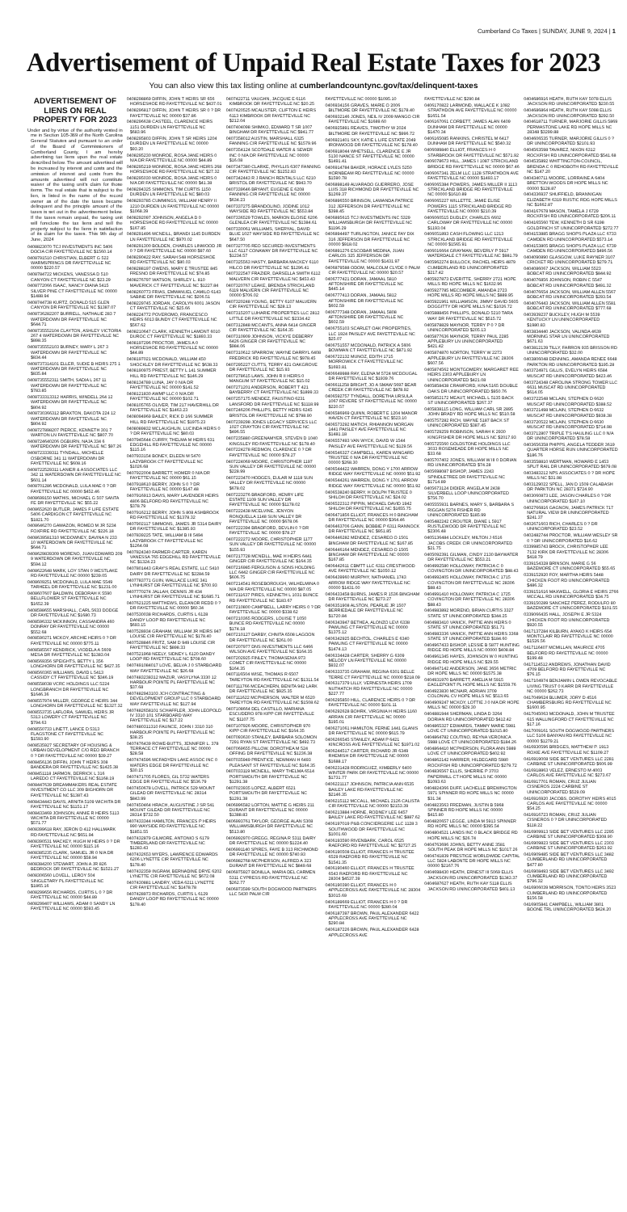Cumberland Co Taxes | SUNDAY, JUNE 9, 2024 | 1
Advertisement of Unpaid Real Estate Taxes for 2023
You can also view this tax listing online at cumberlandcountync.gov/tax/delinquent-taxes
ADVERTISEMENT OF LIENS ON REAL PROPERTY FOR 2023
Under and by virtue of the authority vested in me in Section 105-369 of the North Carolina General Statutes and pursuant to an order of the Board of Commissioners of Cumberland County, I am hereby advertising tax liens upon the real estate described below. The amount advertised will be increased by interest and costs and the omission of interest and costs from the amounts advertised will not constitute waiver of the taxing unit's claim for those items. The real estate that is subject to the lien, is listed in the name of the record owner as of the date the taxes became delinquent and the principle amount of the taxes is set out in the advertisement below. If the taxes remain unpaid, the taxing unit will foreclose the tax liens and sell the property subject to the liens in satisfaction of its claim for the taxes. This 9th day of June, 2024
0408823070 TCJ INVESTMENTS INC 5406 DOCIA CIR FAYETTEVILLE NC $1560.14
0408791510 CHRISTIAN, ELBERT G 522 WARMSPRINGS DR FAYETTEVILLE NC 00000 $220.57
0408784722 MICKENS, VANESSA D 510 CANYON CT FAYETTEVILLE NC $23.29
0408772066 ISAAC, NANCY DIANA 5415 SILVER PINE CT FAYETTEVILLE NC 00000 $1488.94
0408744738 KURTZ, DONALD 515 GLEN CANYON DR FAYETTEVILLE NC $1387.07
0408736282207 BURRELL, NATHALIE 283 7 WATERDOWN DR FAYETTEVILLE NC $644.71
0408735552104 CLAYTON, ASHLEY VICTORIA 267 4 WATERDOWN DR FAYETTEVILLE NC $898.35
0408735552103 BURNEY, MARY L 267 3 WATERDOWN DR FAYETTEVILLE NC $834.44
0408737314101 ELLER, SUDIE B HEIRS 275 1 WATERDOWN DR FAYETTEVILLE NC $835.84
0408735552311 SMITH, SADIA L 267 11 WATERDOWN DR FAYETTEVILLE NC $783.85
0408733313312 HARRIS, WINDELL 264 12 WATERDOWN DR FAYETTEVILLE NC $804.92
0408730366312 BRAXTON, DAKOTA 224 12 WATERDOWN DR FAYETTEVILLE NC $804.92
0408727898207 PIERCE, KENNETH 301 7 WARTON LN FAYETTEVILLE NC $807.70
0408724640206 OGBURN, NAJA 334 6 WATERDOWN DR FAYETTEVILLE NC $97.26
0408723339311 TYNDALL, MICHELLE OSBORNE 341 11 WATERDOWN DR FAYETTEVILLE NC $608.16
0408722529311 LANIER & ASSOCIATES LLC 342 11 WATERDOWN DR FAYETTEVILLE NC $601.14
0408701286 MCDONALD, LULA MAE 0 ? DR FAYETTEVILLE NC 00000 $452.46
0408699150 MATHIS, MICHAEL G 507 SANTA FE DR FAYETTEVILLE NC $55.22
0408652620 BUTLER, JAMES F LIFE ESTATE 5406 CARDIGON CT FAYETTEVILLE NC $1821.70
0408646270 GAMAZON, ROMEO M JR 5234 FOXFIRE RD FAYETTEVILLE NC $226.18
0408639581310 MCDOWNEY, DAVINA N 233 10 WATERDOWN DR FAYETTEVILLE NC $644.71
0408629839309 MORENO, JUAN EDWARD 209 9 WATERDOWN DR FAYETTEVILLE NC $594.12
0408622648 MARK, LOY STAN 0 WESTLAKE RD FAYETTEVILLE NC 00000 $239.05
0408609251 MCDONALD, LULA MAE 5549 TARHEEL DR FAYETTEVILLE NC $1231.00
0408607607 BALDWIN, DEBORAH K 5590 BELLFLOWER ST FAYETTEVILLE NC $1652.39
0408598655 MARSHALL, CARL 5633 DODGE DR FAYETTEVILLE NC $1680.73
0408596332 MCKINNON, CASSANDRA 460 DONRAY DR FAYETTEVILLE NC 00000 $552.68
0408590271 MCKOY, ARCHIE HEIRS 0 ? DR FAYETTEVILLE NC 00000 $775.11
0408585567 KENDRICK, VIODELA A 5609 MESA DR FAYETTEVILLE NC $1383.04
0408569356 SPEIGHTS, BETTY L 356 LONGHORN DR FAYETTEVILLE NC $427.35
0408560365 WILLIAMS, DAVID L 5413 CASSIDY CT FAYETTEVILLE NC $346.19
0408558038 VCRC HOLDINGS LLC 5224 LONGBRANCH DR FAYETTEVILLE NC $1646.36
0408557974 MILLER, GEORGE E HEIRS 344 LONGHORN DR FAYETTEVILLE NC $1327.32
0408553735 LAFLORA, SAMUEL HEIRS JR 5313 LOWERY CT FAYETTEVILLE NC $794.63
0408550733 LINETT, LANCE D 5313 FLAGSTONE CT FAYETTEVILLE NC $1593.90
0408535927 SECRETARY OF HOUSING & URBAN DEVELOPMENT C/O REO BRANCH 0 ? DR FAYETTEVILLE NC 00000 $39.27
0408456136 DIFFIN, JOHN T HEIRS 308 BANDERA DR FAYETTEVILLE NC $1425.38
0408451118 JARMON, DERRICK L 316 LAREDO CT FAYETTEVILLE NC $1168.19
0408447639 DREAMMAKERS REAL ESTATE INVESTMENT CO LLC 309 BIGHORN DR FAYETTEVILLE NC $1387.43
0408434443 DAVIS, ARNITA 5109 WICHITA DR FAYETTEVILLE NC $1151.17
0408433469 JOHNSON, ANNIE R HEIRS 5113 WICHITA DR FAYETTEVILLE NC 00000 $571.77
0408399618 RAY, JERON D 412 HALLMARK RD FAYETTEVILLE NC $651.94
0408390531 MACKEY, HUGH M HEIRS 0 ? DR FAYETTEVILLE NC 00000 $115.16
0408385235 CLARK, SAMUEL JR 0 N/A DR FAYETTEVILLE NC 00000 $58.94
0408384200 STEWART, JOHN A JR 826 BEDROCK DR FAYETTEVILLE NC $1521.27
0408306560 LOVELL, LEROY 504 SINGLETARY PL FAYETTEVILLE NC $1865.16
0408299656 RICHARDS, CURTIS L 0 ? DR FAYETTEVILLE NC 00000 $44.89
0408299407 WILLIAMS, ADAM 0 SANDY LN FAYETTEVILLE NC 00000 $593.45
0408298869 DIFFIN, JOHN T HEIRS SR 656 HORSESHOE RD FAYETTEVILLE NC $437.01
0408296817 DIFFIN, JOHN T HEIRS SR 0 ? DR FAYETTEVILLE NC 00000 $37.86
0408296638 CASTEEL, CLARENCE HEIRS 1151 DURDEN LN FAYETTEVILLE NC $683.96
0408295803 DIFFIN, JOHN T SR HEIRS 1204 DURDEN LN FAYETTEVILLE NC 00000 $93.20
0408295230 MONROE, ROSA JANE HEIRS 0 N/A DR FAYETTEVILLE NC 00000 $44.89
0408295219 MONROE, ROSA JANE HEIRS 268 HORSESHOE RD FAYETTEVILLE NC $27.32
0408295030 MONROE, ROSA JANE HEIRS 0 N/A DR FAYETTEVILLE NC 00000 $41.38
0408294325 SIMMONS, TIM CURTIS 1150 DURDEN LN FAYETTEVILLE NC $80.03
0408293785 CUMMINGS, WILLIAM HENRY II 1210 DURDEN LN FAYETTEVILLE NC 00000 $1068.39
0408292097 JOHNSON, ANGELA D 0 HORSESHOE RD FAYETTEVILLE NC 00000 $167.85
0408291496 MCNEILL, BRANDI 1145 DURDEN LN FAYETTEVILLE NC $970.02
0408291300 BOLDEN, CHARLES LINWOOD JR 0 ? DR FAYETTEVILLE NC 00000 $97.60
0408290422 RAY, SARAH 548 HORSESHOE RD FAYETTEVILLE NC $80.03
0408288197 OWENS, MARY E TRUSTEE 845 FRESNO DR FAYETTEVILLE NC $74.85
0408276797 WATSON, SHIRLEY L. 810 MAVERICK CT FAYETTEVILLE NC $1227.84
0408260773 FRIAS, EMMANUEL CAMILO 6143 SABINE DR FAYETTEVILLE NC $206.51
0408229745 JORDAN, CAROLYN 6001 JASON CT FAYETTEVILLE NC $25.66
0408224772 POVEROMO, FRANCESCO HEIRS 6013 BUNDY CT FAYETTEVILLE NC $567.62
0408210647 CLARK, KENNETH LAMONT 6010 DUROC CT FAYETTEVILLE NC $1893.33
0408197296 PROCTOR, JAMES A 0 HORSESHOE RD FAYETTEVILLE NC 00000 $44.89
0408197021 MCDONALD, WILLIAM 450 SHOCKLEY DR FAYETTEVILLE NC $638.33
0408190975 PRIEST, BETTY L 141 SUMMER HILL RD FAYETTEVILLE NC $146.29
0408134789 LUNA, JAY 0 N/A DR FAYETTEVILLE NC 00000 $141.52
0408121830 AWMP LLC 0 N/A DR FAYETTEVILLE NC 00000 $102.71
0408105765 OLIVER, TIM 217 HAVERHILL DR FAYETTEVILLE NC $1463.23
0408094969 BAILEY, RICK D 166 SUMMER HILL RD FAYETTEVILLE NC $1975.23
0408089832 MCLAUGHLIN, LUCINDA HEIRS 0 ? DR FAYETTEVILLE NC $80.03
0407945644 CURRY, THELMA M HEIRS 631 EDGEHILL RD FAYETTEVILLE NC 00000 $115.16
0407933154 BONEY, EILEEN M 5470 LAZYBROOK CT FAYETTEVILLE NC $1026.68
0407922004 BARRETT, HOMER 0 N/A DR FAYETTEVILLE NC 00000 $61.15
0407918610 BERRY, JOHN S 0 ? DR FAYETTEVILLE NC 00000 $147.48
0407916913 DAVIS, MARY LAVENDER HEIRS 4806 BELFORD RD FAYETTEVILLE NC $378.79
0407916212 BERRY, JOHN S 808 ASHBROOK RD FAYETTEVILLE NC $1378.32
0407902117 SIMMONS, JAMES JR 5314 DAIRY DR FAYETTEVILLE NC $1385.93
0407839225 TATE, WILLIAM B III 5494 LAZYBROOK CT FAYETTEVILLE NC $1264.08
0407824340 FARMER-CARTER, KAREN VANESSA 765 EDGEHILL RD FAYETTEVILLE NC $1324.23
0407801443 GRAY'S REAL ESTATE, LLC 5410 DAIRY DR FAYETTEVILLE NC $2284.59
0407783771 GUIN, WALLACE LUKE 341 LYNHURST DR FAYETTEVILLE NC $700.93
0407770274 JALLAH, DENNIS JR 434 LYNHURST DR FAYETTEVILLE NC $1685.71
0407621225 MATTHEWS, ELEANOR REDD 0 ? DR FAYETTEVILLE NC 00000 $60.34
0407530038 RICHARDS, CURTIS L 6128 DANDY LOOP RD FAYETTEVILLE NC $693.15
0407528934 GRAHAM, WILLIAM JR HEIRS 947 LOUISE CIR FAYETTEVILLE NC $178.40
0407528846 FRITZ, SAM D 949 LOUISE CIR FAYETTEVILLE NC $898.33
0407521968 NEELY, SIDNEY L 6120 DANDY LOOP RD FAYETTEVILLE NC $708.60
0407491084017 LOVE, BELVA J 0 STARBOARD WAY FAYETTEVILLE NC $26.68
0407483238312 MAZUR, VASYLYNA 3330 12 HARBOUR POINTE PL FAYETTEVILLE NC $37.68
0407482943103 JCH CONTRACTING & DEVELOPMENT GROUP LLC 0 STARBOARD WAY FAYETTEVILLE NC $127.94
0407482658101 SCHAFFLER, JOHN LEOPOLD IV 3310 101 STARBOARD WAY FAYETTEVILLE NC $17.22
0407480311310 FAUNCE, JOHN I 3310 310 HARBOUR POINTE PL FAYETTEVILLE NC $38.25
0407476439 ROWE-BUTTS, JENNIFER L. 378 TERRACE CT FAYETTEVILLE NC 00000 $28.58
0407474596 MCFADYEN LAKE ASSOC INC 0 WATERS EDGE DR FAYETTEVILLE NC $30.15
0407471705 FLORES, GIL 5732 WATERS EDGE DR FAYETTEVILLE NC $536.79
0407450678 LOVELL, PATRICK 529 MOUNT GILEAD DR FAYETTEVILLE NC 28314 $843.99
0407450464 HRACH, AUGUSTINE J SR 541 MOUNT GILEAD DR FAYETTEVILLE NC 28314 $732.50
0407433344 HAMILTON, FRANCES P HEIRS 990 WAYSIDE RD FAYETTEVILLE NC $1851.55
0407432879 GILMORE, ANTONIO S 6179 TIMBERLAND DR FAYETTEVILLE NC $1283.43
0407432653 MYERS, LAWRENCE EDWARDS 6206 LYNETTE CIR FAYETTEVILLE NC $178.40
0407432359 INGRAM, BERNADINE DRYE 6202 LYNETTE CIR FAYETTEVILLE NC $672.08
0407430881 LANDRY, VEDA 6211 LYNETTE CIR FAYETTEVILLE NC $1478.78
0407428973 RICHARDS, CURTIS L 6129 DANDY LOOP RD FAYETTEVILLE NC 00000 $178.40
0407422711 VAUGHN, JACQUIE E 6116 KIMBROOK DR FAYETTEVILLE NC $20.25
0407420525 MCALISTER, CLIFTON E HEIRS 6113 KIMBROOK DR FAYETTEVILLE NC $212.04
0407404098 SHIMKO, EDWARD T SR 1007 BINGHAM DR FAYETTEVILLE NC $941.77
0407358012 AUSTIN, MARSHALL 6325 FANNING CIR FAYETTEVILLE NC $1579.96
0407354124 SCOTDALE WATER & SEWER INC 0 N/A DR FAYETTEVILLE NC 00000 $16.08
0407347380 CLARKE, PHYLLIS 6307 FANNING CIR FAYETTEVILLE NC $1252.83
0407342443 R J RANCH RENTALS LLC 6210 BRISTOL DR FAYETTEVILLE NC $943.70
0407339646 BRYANT, EUGENE E 6208 FANNING CIR FAYETTEVILLE NC 00000 $634.23
0407337275 BRANDOLINO, JODINE 1012 WAYSIDE RD FAYETTEVILLE NC $553.84
0407336529 TOWLES, MARION ELOISE 6206 GLENLEA CIR FAYETTEVILLE NC $1384.61
0407330061 WILLIAMS, SHERYAL, DAVID BLUE 1027 WAYSIDE RD FAYETTEVILLE NC $647.50
0407327705 REO SECURED INVESTMENTS LLC 6117 CONAWAY DR FAYETTEVILLE NC $1234.57
0407325563 HASTY, BARBARA MACKEY 6110 HILCO DR FAYETTEVILLE NC $1296.41
0407322547 FRAZIER, DARSELLA SMITH 6112 MALVERN CIR FAYETTEVILLE NC $453.43
0407320767 LEAKE, BRENDA STRICKLAND 6119 MALVERN CIR FAYETTEVILLE NC 00000 $706.02
0407320248 YOUNG, BETTY 6107 MALVERN CIR FAYETTEVILLE NC $28.13
0407315207 LUHARIE PROPERTIES LLC 2812 LITTLE DR FAYETTEVILLE NC $2334.42
0407312848 MCCANTS, ANNA 6414 GINGER CIR FAYETTEVILLE NC $164.35
0407310909 JOHNSON, VICKYE DEBERRY 6426 GINGER CIR FAYETTEVILLE NC $984.06
0407310612 SPARROW, WAYNE DARRYL 6408 FREDRICK RD FAYETTEVILLE NC $978.45
0407295227 CUTTS, TERRY 421 OAKGROVE DR FAYETTEVILLE NC $15.93
0407278615 LAWS, JOHN R II HEIRS 0 MANGUM ST FAYETTEVILLE NC $15.02
0407271201 ANDERSON, ROBERT T 421 BAYBERRY CT FAYETTEVILLE NC $1899.33
0407257175 MENDEZ, FAUSTINO 6231 LANSFORD DR FAYETTEVILLE NC $1118.99
0407246206 PHILLIPS, BETTY HEIRS 6245 BRISTOL DR FAYETTEVILLE NC $798.90
0407239298 JONES LEGACY SERVICES LLC 1027 CRAYTON CIR FAYETTEVILLE NC $496.55
0407235880 GREENAMYER, STEVEN D 1040 KINGSLEY RD FAYETTEVILLE NC $178.40
0407224278 REDMON, CLARENCE 0 ? DR FAYETTEVILLE NC 00000 $78.27
0407224069 MOORE, CHRISTOPHER 1197 SUN VALLEY DR FAYETTEVILLE NC 00000 $228.99
0407223470 HODGES, EULAR M 1118 SUN VALLEY DR FAYETTEVILLE NC 00000 $678.02
0407223276 BRADFORD, HENRY LIFE ESTATE 1109 SUN VALLEY DR FAYETTEVILLE NC 00000 $1178.02
0407222438 MCELVINE, JENYON RONQUELLA 1148 SUN VALLEY DR FAYETTEVILLE NC 00000 $678.06
0407222394 BRADFORD, DEVLIN 0 ? DR FAYETTEVILLE NC 00000 $78.27
0407222272 MOORE, CHRISTOPHER 1177 SUN VALLEY DR FAYETTEVILLE NC 00000 $155.93
0407217728 MCNEILL, MAE H HEIRS 6441 GINGER CIR FAYETTEVILLE NC $164.35
0407216985 FERGUSON & SONS HOLDING LLC 6442 GINGER CIR FAYETTEVILLE NC $606.75
0407214541 ROSEBOROUGH, WILHELMINA 0 N/A DR FAYETTEVILLE NC 00000 $87.05
0407211637 PIRES, KENNETH L 1031 BUNCE RD FAYETTEVILLE NC $183.67
0407210800 CAMPBELL, LARRY HEIRS 0 ? DR FAYETTEVILLE NC 00000 $338.62
0407210365 RODGERS, LOUISE T 1050 BUNCE RD FAYETTEVILLE NC 00000 $174.18
0407210127 DARBY, CHNITA 6508 LAGOON DR FAYETTEVILLE NC $261.00
0407207977 DNS INVESTMENTS LLC 6466 WILSON AVE FAYETTEVILLE NC $164.35
0407202925 FINLEY, THOMASENIA 973 COMET CIR FAYETTEVILLE NC 00000 $164.35
0407116504 WISE, THOMAS R 6507 TAREYTON RD FAYETTEVILLE NC $1311.54
0407111766 MCEACHERN, BENITA 942 LARK DR FAYETTEVILLE NC $925.35
0407111622 MCPHERSON, WALTER M 6520 TAREYTON RD FAYETTEVILLE NC $1508.62
0407108664 DEL CASTILLO, MARIANA ESCUDERO 978 KIPP CIR FAYETTEVILLE NC $1107.75
0407107926 MOORE, CHRISTOPHER 970 KIPP CIR FAYETTEVILLE NC $164.35
0407093630 STANLEY, BARBARA SOLOMON 7291 RYAN ST FAYETTEVILLE NC $492.73
0407069655 PILLOW, DOROTHEA M 524 OFFING DR FAYETTEVILLE NC $1236.38
0407035949 PRENTICE, NEWMAN H 6493 PLEASANT ST FAYETTEVILLE NC $164.35
0407033119 MCNEILL, MARY THELMA 6514 PORTSMOUTH DR FAYETTEVILLE NC $1291.38
0407023935 LOPEZ, ALBERT 6521 PORTSMOUTH DR FAYETTEVILLE NC $1291.38
0406996582 LOFTON, MATTIE G HEIRS 211 DURANT DR FAYETTEVILLE NC 00000 $1388.83
0406993761 TAYLOR, GEORGE ALAN 5308 WILLIAMSBURGH DR FAYETTEVILLE NC $513.80
0406992970 GREGG, REGINA R 5311 DAIRY DR FAYETTEVILLE NC 00000 $1224.40
0406991140 SPIRES, FAYE B 313 RICHMOND DR FAYETTEVILLE NC 00000 $740.93
0406982768 MCPHERSON, ALFRED A 323 DURANT DR FAYETTEVILLE NC $849.68
0406975927 BONILLA, MARIA DEL CARMEN 5311 CYPRESS RD FAYETTEVILLE NC $262.77
0406973599 SOUTH DOGWOOD PARTNERS LLC 5430 PALM CIR
FAYETTEVILLE NC 00000 $1095.10
0406934156 GRAVES, MARIE O 2006 BILTMORE DR FAYETTEVILLE NC $178.40
0406932146 JONES, NEIL IV 2009 MANGO CIR FAYETTEVILLE NC $1689.60
0406925891 REAVES, TIMOTHY W 2024 BILTMORE DR FAYETTEVILLE NC $996.72
0406921401 SKY, KATIE L LIFE ESTATE 2049 IRONWOOD DR FAYETTEVILLE NC $178.40
0406918044 WHETSELL, CLARENCE E JR 5130 NANCE ST FAYETTEVILLE NC 00000 $1491.41
0406914784 BAKER, HORACE LYLES 5250 HORNBEAM RD FAYETTEVILLE NC 00000 $1590.78
0406898149 ALVARADO GUERRERO, JOSE LUIS 318 RICHMOND DR FAYETTEVILLE NC $1269.37
0406896550 BRINSON, LAWANDA PATRICE 312 JEFFERSON DR FAYETTEVILLE NC $398.45
0406895615 TCJ INVESTMENTS INC 5329 WILLIAMSBURGH DR FAYETTEVILLE NC $1196.29
0406894497 TURLINGTON, JANICE FAY DIX 316 JEFFERSON DR FAYETTEVILLE NC 00000 $918.02
0406891276 ESCOBAR MEDINA, JUAN CARLOS 325 JEFFERSON DR FAYETTEVILLE NC 00000 $1431.97
0406879588 ODOM, MALCOLM CLYDE 0 PALM CIR FAYETTEVILLE NC 00000 $20.57
0406777421 DORAN, JAMAAL 5810 AFTONSHIRE DR FAYETTEVILLE NC $445.14
0406777413 DORAN, JAMAAL 5812 AFTONSHIRE DR FAYETTEVILLE NC $602.59
0406777348 DORAN, JAMAAL 5808 AFTONSHIRE DR FAYETTEVILLE NC $602.59
0406755103 SCARLET OAK PROPERTIES, LLC 1924 PAISLEY AVE FAYETTEVILLE NC $25.07
0406751557 MCDONALD, PATRICK A 5606 BOWMAN CT FAYETTEVILLE NC $871.92
0406722132 MUNOZ, EDITH 1715 MORROWICK CT FAYETTEVILLE NC $1693.81
0406649988 RAY, ELENA M 5724 MCDOUGAL DR FAYETTEVILLE NC $1939.76
0406611258 BRIGHT, JO A SMAW 5697 BEAR CREEK CIR FAYETTEVILLE NC $878.92
0406592757 TYNDALL, DORETHA URSULA 1067 REVERE ST FAYETTEVILLE NC 00000 $220.57
0406586969 QUINN, ROBERT E 1204 MANOR HAVEN CT FAYETTEVILLE NC $523.10
0406573292 MATICH, RHIANNON MORGAN 1441 PAISLEY AVE FAYETTEVILLE NC $1481.18
0406557493 VAN WYCK, DAVID W 1544 PAISLEY AVE FAYETTEVILLE NC $129.56
0406546327 CAMPBELL, KAREN WINGARD TRUSTEE 0 N/A DR FAYETTEVILLE NC 00000 $268.30
0406544422 WARREN, DONG Y 1700 ARROW RIDGE WAY FAYETTEVILLE NC 00000 $51.92
0406544261 WARREN, DONG Y 1701 ARROW RIDGE WAY FAYETTEVILLE NC 00000 $51.92
0406538240 BERRY, H DOLPH TRUSTEE 0 SHILOH DR FAYETTEVILLE NC $24.02
0406522312 PIPPIN, MICHAEL DAVID 1942 SHILOH DR FAYETTEVILLE NC $1655.75
0406471856 ELLIOT, FRANCES H 0 BINGHAM DR FAYETTEVILLE NC 00000 $364.46
0406463706 GANN, BOBBIE P 6311 RANNOCK DR FAYETTEVILLE NC $951.85
0406446282 MENDEZ, CESAREO O 1501 BINGHAM DR FAYETTEVILLE NC $167.85
0406446164 MENDEZ, CESAREO O 1505 BINGHAM DR FAYETTEVILLE NC 00000 $167.85
0406442611 CBMTT LLC 6311 CRESTWOOD AVE FAYETTEVILLE NC $1050.12
0406439960 MURPHY, NATHANIEL 1743 ARROW RIDGE WAY FAYETTEVILLE NC 00000 $1431.00
0406433458 BURNS, JAMES R 1536 BINGHAM DR FAYETTEVILLE NC $273.27
0406351908 ALSTON, PEARLIE JR 1507 BERRIEDALE DR FAYETTEVILLE NC $1720.84
0406343947 BETHEA, ALONZO LEVI 6338 PAWLING CT FAYETTEVILLE NC 00000 $1375.12
0406342925 BECHTOL, CHARLES E 6340 PAWLING CT FAYETTEVILLE NC 00000 $1474.13
0406334428 CARTER, SHERRY G 6309 MELODY LN FAYETTEVILLE NC 00000 $932.07
0406333735 GRAHAM, REGINA 6301 BELLE TERRE CT FAYETTEVILLE NC 00000 $218.09
0406317379 LILLY, VERNESTA HEIRS 1709 NUTHATCH RD FAYETTEVILLE NC 00000 $227.77
0406295850 HILL, CLARENCE HEIRS 0 ? DR FAYETTEVILLE NC 00000 $101.11
0406292628 BOHRK, VIRGINIA H HEIRS 1160 ARRAN CIR FAYETTEVILLE NC 00000 $195.01
0406271061 HAMILTON, FERNE 1441 GLANIS DR FAYETTEVILLE NC 00000 $615.79
0406266545 STANLEY, ADAM P 6421 KINCROSS AVE FAYETTEVILLE NC $1971.02
0406244517 CARTER, RICHARD JR 6349 RHEMISH DR FAYETTEVILLE NC 00000 $1688.17
0406231428 RODRIGUEZ, KIMBERLY 6400 WINTER PARK DR FAYETTEVILLE NC 00000 $1731.77
0406221117 JOHNSON, PATRICIA ANN 6535 BAILEY LAKE RD FAYETTEVILLE NC $2146.35
0406215112 MCCALL, MICHAEL 2126 CALISTA CIR FAYETTEVILLE NC 00000 $2153.39
0406213884 HORNE, RODNEY LEE 6457 BAILEY LAKE RD FAYETTEVILLE NC $887.62
0406197019 P&B CONCIERGERIE LLC 1128 3 SOUTHWOOD DR FAYETTEVILLE NC $1001.60
0406193590 RIVENBARK, CAROL 6525 RAEFORD RD FAYETTEVILLE NC $2727.25
0406190508 ELLIOT, FRANCES H TRUSTEE 6529 RAEFORD RD FAYETTEVILLE NC $1541.35
0406190460 ELLIOT, FRANCES H TRUSTEE 6543 RAEFORD RD FAYETTEVILLE NC 28304 $4537.39
0406190390 ELLIOT, FRANCES H 0 APPLECROSS AVE FAYETTEVILLE NC 28304 $3015.69
0406189669 ELLIOT, FRANCES H 0 ? DR FAYETTEVILLE NC 00000 $280.04
0406187397 BROWN, PAUL ALEXANDER 6422 APPLECROSS AVE FAYETTEVILLE NC $290.84
0406187226 BROWN, PAUL ALEXANDER 6428 APPLECROSS AVE
FAYETTEVILLE NC $290.84
0406170822 LARMOND, WALLACE K 1082 STRATHDON AVE FAYETTEVILLE NC 00000 $1651.54
0406167061 CORBETT, JAMES ALAN 6409 DUNHAM DR FAYETTEVILLE NC 00000 $1470.34
0406165085 RANKINS, CHRISTEL M 6417 DUNHAM DR FAYETTEVILLE NC $540.32
0406089840 ELLIOT, FRANCES H 0 STARBROOK DR FAYETTEVILLE NC $571.92
0406078673 HILL, JAMES I 1087 STRICKLAND BRIDGE RD FAYETTEVILLE NC 00000 $67.46
0406067341 ZELM LLC 1128 STRATHDON AVE FAYETTEVILLE NC 00000 $1493.17
0406065384 POWERS, JAMES MILLER II 1113 STRICKLAND BRIDGE RD FAYETTEVILLE NC 00000 $1610.89
0406065227 WILLETTE, JAMIE ELISE POWERS 1115 STRICKLAND BRIDGE RD FAYETTEVILLE NC 00000 $210.39
0406060515 DUDLEY, CHARLES 6602 CARLOWAY DR FAYETTEVILLE NC 00000 $1193.04
0406051893 CASH FLOWING LLC 1213 STRICKLAND BRIDGE RD FAYETTEVILLE NC 00000 $1565.91
0406016664 GRAYMAN, BEVERLY P 5917 WATERDALE CT FAYETTEVILLE NC $981.79
0405962274 BULLOCK, RACHEL HEIRS 4879 CUMBERLAND RD UNINCORPORATED $217.42
0405927873 EVERITTE, SHERRY 2721 HOPE MILLS RD HOPE MILLS NC $1632.96
0405927785 MECOMBER, AMANDA 2723 HOPE MILLS RD HOPE MILLS NC $889.95
0405921961 WILLIAMSON, JIMMY DAVID 5605 DOGGITTY DR HOPE MILLS NC $1026.72
0405888456 PHILLIPS, DONALD 5210 TARA WAY DR FAYETTEVILLE NC $515.72
0405878829 MAYNOR, TERRY P 0 ? DR UNINCORPORATED $205.13
0405877636 MAYNOR, TERRY PAUL 2285 APPLEBURY LN UNINCORPORATED $421.42
0405874870 NORTON, TERRY W 2273 APPLEBURY LN FAYETTEVILLE NC 28306 $607.56
0405874562 MONTGOMERY, MARGARET REE HEIRS 2303 APPLEBURY LN UNINCORPORATED $421.08
0405858438 CRAWFORD, KINA 5165 DOUBLE OAKS DR UNINCORPORATED $950.76
0405852172 MEAUT, MICHAEL L 5135 BACK ST UNINCORPORATED $267.37
0405838115 LONG, WILLIAM CARL SR 2895 JOHN BRADY RD HOPE MILLS NC $510.58
0405757282 RICH, WAYNE 5187 BACK ST UNINCORPORATED $387.45
0405729259 ROBINSON, SARAH K 2930 KINGFISHER DR HOPE MILLS NC $2017.93
0405725560 GOLDSTONE HOLDINGS LLC 3033 ROSEMEADE DR HOPE MILLS NC $33.68
0405707402 JONES, WILLIAM W III 0 DORIAN RD UNINCORPORATED $74.28
0405698087 BISHOP, JAMES 2243 SPINDLETREE DR FAYETTEVILLE NC $1714.89
0405673124 DIDIER, ANGELA M 2438 SILVERBELL LOOP UNINCORPORATED $756.70
0405555931 BARNES, MARY S, BARBARA S RIGGAN 5274 FISHER RD UNINCORPORATED $185.99
0405482242 CROUTER, DIANE L 5917 RUSTLEWOOD DR FAYETTEVILLE NC $2306.48
0405136484 LOCKLEY, MILTON J 6516 JACOBS CREEK CIR UNINCORPORATED $21.75
0405092391 GILMAN, CINDY 2130 BAYWATER DR FAYETTEVILLE NC $553.21
0404992580 HOLLOWAY, PATRICIA C 0 COVINGTON DR UNINCORPORATED $88.43
0404992405 HOLLOWAY, PATRICIA C 1715 COVINGTON DR FAYETTEVILLE NC 28306 $88.43
0404991410 HOLLOWAY, PATRICIA C 1725 COVINGTON DR FAYETTEVILLE NC 28306 $88.43
0404983892 MORENO, BRIAN CURTIS 3327 STATE ST UNINCORPORATED $344.25
0404983410 VANICK, PATTIE ANN HEIRS 0 STATE ST UNINCORPORATED $51.71
0404983336 VANICK, PATTIE ANN HEIRS 3368 STATE ST UNINCORPORATED $184.60
0404967433 BISHOP, LESSIE B 5877 HUNTING RIDGE RD HOPE MILLS NC 00000 $408.84
0404961345 HAYES, JOHNSON W 0 HUNTING RIDGE RD HOPE MILLS NC $29.55
0404947142 ANDERSON, JANE 3656 METRIC DR HOPE MILLS NC 00000 $1575.38
0404931970 BARRETT, AMELIA M 5915 EAGLEPOINT PL HOPE MILLS NC $1559.76
0404923830 MCNAIR, ADRIAN 3709 COLONIAL CV HOPE MILLS NC $513.65
0404909247 MCKOY, LOTTIE J 0 N/A DR HOPE MILLS NC 00000 $29.30
0404881944 SHERMAN, LINDA D 3264 DORIAN RD UNINCORPORATED $412.42
0404865327 EDWARDS, TAMMY MARIE 5981 LOVE CT UNINCORPORATED $1015.80
0404864782 COUTINO, REYNA VERONICA 5988 LOVE CT UNINCORPORATED $184.26
0404864410 MCPHERSON, FLORA ANN 5989 LOVE CT UNINCORPORATED $402.92
0404862142 HARRIER, HILDEGARD 5980 ROCKFISH RD UNINCORPORATED $279.72
0404836567 ELLIS, SHERRIE P 3703 PAPERMILL CT HOPE MILLS NC 00000 $1093.63
0404824366 DUFF, LACHELLE BREWINGTON 5971 SPINNER RD HOPE MILLS NC 00000 $31.34
0404823563 FREEMAN, JUSTIN B 5968 SPINNER RD HOPE MILLS NC 00000 $415.80
0404820657 LEGGE, LINDA M 5913 SPINNER RD HOPE MILLS NC 00000 $395.54
0404804521 LANDS INC 0 BLACK BRIDGE RD HOPE MILLS NC $26.74
0404763696 JOHNS, BETTY ANNE 3581 SOUTH PEAK DR HOPE MILLS NC $1017.26
0404741839 PRESTIGE WORLDWIDE CAPITAL LLC 5824 LABONTE DR HOPE MILLS NC 00000 $2167.76
0404698430 HEATH, ERNEST III 5069 ELLIS JACKSON RD UNINCORPORATED $1343.37
0404687627 HEATH, RUTH KAY 5118 ELLIS JACKSON RD UNINCORPORATED $401.13
0404686916 HEATH, RUTH KAY 5078 ELLIS JACKSON RD UNINCORPORATED $230.55
0404686864 HEATH, RUTH KAY 5098 ELLIS JACKSON RD UNINCORPORATED $292.50
0404618711 TURNER, MARJORIE GILLIS 5869 PERMASTONE LAKE RD HOPE MILLS NC 28348 $3299.88
0404606535 TURNER, MARJORIE GILLIS 0 ? DR UNINCORPORATED $2101.93
0404563598 TAVAREZ, NIXON 6312 ROCKFISH RD UNINCORPORATED $541.68
0404535892 WHITTINGTON-COUNCIL, BRENDA C 0 REHOBOTH RD FAYETTEVILLE NC $147.20
0404340711 MOORE, LORRAINE A 6404 BRETTON WOODS DR HOPE MILLS NC 00000 $128.87
0404336937 SHUFFIELD, BRANNIGAN ELIZABETH 6319 RUSTIC RDG HOPE MILLS NC $1662.87
0404167678 MASON, TAMELA J 6729 ROCKFISH RD UNINCORPORATED $206.11
0404165560 TEW, KENNETH D SR 6198 GOLDFINCH ST UNINCORPORATED $272.77
0404153885 BRAGG SHOPS PLAZA LLC 6733 CAMDEN RD UNINCORPORATED $573.14
0404153805 BRAGG SHOPS PLAZA LLC 6739 CAMDEN RD UNINCORPORATED $496.56
0404090890 GLASGOW, LUKE RAYNER 3107 CRICKET RD UNINCORPORATED $279.71
0404086067 JACKSON, WILLIAM 5523 BOBCAT RD UNINCORPORATED $844.92
0404076856 JOHNSON, ROBIN C 5547 BOBCAT RD UNINCORPORATED $491.32
0404076654 JACKSON, WILLIAM ALLEN 5567 BOBCAT RD UNINCORPORATED $293.54
0404076443 JACKSON, WILLIAM ALLEN 5581 BOBCAT RD UNINCORPORATED $777.68
0403939237 BUCKLEY, HUGH M 5539 KENTUCKY LN UNINCORPORATED $1980.83
0403834440 JACKSON, VALINDA 4639 MORNING STAR LN UNINCORPORATED $671.63
0403812139 TILLY, FARRON 935 BRISSON RD UNINCORPORATED $32.00
0403806048 DENNING, AMANDA RENEE 6648 PARKTON RD UNINCORPORATED $195.28
0403724971 GILLIS, EVELYN HEIRS 6584 MUSCAT RD UNINCORPORATED $423.46
0403724348 CAROLINA STRONG TOWER LLC 6631 MUSCAT RD UNINCORPORATED $614.05
0403722548 MCLAIN, STEPHEN D 6620 MUSCAT RD UNINCORPORATED $388.52
0403721498 MCLAIN, STEPHEN D 6632 MUSCAT RD UNINCORPORATED $938.38
0403720522 MCLAIN, STEPHEN D 6630 MUSCAT RD UNINCORPORATED $714.98
0403712807 TRIPLE T'S HAULING LLC 0 N/A DR UNINCORPORATED $78.58
0403656358 PHIPPS, ANGELA TEDDER 3619 QUARTER HORSE RUN UNINCORPORATED $186.76
0403558810 WERTMAN, HOWARD E 1453 SPLIT RAIL DR UNINCORPORATED $679.08
0403483212 NPS ASSOCIATES 0 ? DR HOPE MILLS NC $31.98
0403129022 SPELL, JAN D 1509 CALABASH DR PARKTON NC 28371 $724.90
0403060873 LEE, JASON CHARLES 0 ? DR UNINCORPORATED $167.10
0402766816 GAGNON, JAMES PATRICK 717 NATURAL VIEW DR UNINCORPORATED $241.37
0402671603 RICH, CHARLES 0 ? DR UNINCORPORATED $23.52
0402482744 PROCTOR, WILLIAM WESLEY SR 0 ? DR UNINCORPORATED $16.62
0339985743 BROCK, CHRISTOPHER LEE 7132 KIRK DR FAYETTEVILLE NC 28306 $418.79
0339154328 BRINSON, MARIE G 56 BAZEMORE CT UNINCORPORATED $55.65
0339152920 FOY, MARTHA HEIRS 5448 CHICKEN FOOT RD UNINCORPORATED $486.32
0339151616 MAXWELL, GLORIA E HEIRS 2766 MCCALL RD UNINCORPORATED $34.75
0339150289 SANCHEZ PEREZ, RODULFO 80 BAZEMORE CT UNINCORPORATED $101.55
0339066435 HALL, JOSEPH E JR 5324 CHICKEN FOOT RD UNINCORPORATED $920.55
0417137284 KILBURN, AYAKO K HEIRS 654 MONTCLAIR RD FAYETTEVILLE NC 00000 $1526.56
0417116407 MCMILLAN, MAURICE 4705 BELFORD RD FAYETTEVILLE NC 00000 $199.48
0417114512 ANDREWS, JONATHAN DAVID 4709 BELFORD RD FAYETTEVILLE NC $76.15
0417104974 BENJAMIN L OWEN REVOCABLE LIVING TRUST 0 KARR DR FAYETTEVILLE NC 00000 $262.73
0417049624 BLUMER, JORY D 4516 CHAMBERSBURG RD FAYETTEVILLE NC $1600.95
0417045063 MCDONALD, JOHN M TRUSTEE 615 WALLINGFORD CT FAYETTEVILLE NC $17.16
0417009161 SOUTH DOGWOOD PARTNERS LLC 5106 BANYAN RD FAYETTEVILLE NC 00000 $1279.21
0416930596 BRIDGES, MATTHEW P. 1913 ROXIE AVE FAYETTEVILLE NC $1109.27
0416919008 SIDE BET VENTURES LLC 2281 CARBINE ST UNINCORPORATED $606.99
0416918863 VELEZ, ERNESTO M 4003 CARLOS AVE FAYETTEVILLE NC $273.67
0416917701 ROMAN, CRUZ JULIAN CISNEROS 2224 CARBINE ST UNINCORPORATED $529.09
0416916920 JACOBS, DOROTHY HEIRS 4015 CARLOS AVE FAYETTEVILLE NC 00000 $54.25
0416916723 ROMAN, CRUZ JULIAN CISNEROS 0 ? DR UNINCORPORATED $118.22
0416909913 SIDE BET VENTURES LLC 2295 CARBINE ST UNINCORPORATED $308.90
0416909823 SIDE BET VENTURES LLC 2303 CARBINE ST UNINCORPORATED $263.92
0416909485 SIDE BET VENTURES LLC 3482 CUMBERLAND RD UNINCORPORATED $477.80
0416908493 SIDE BET VENTURES LLC 3492 CUMBERLAND RD UNINCORPORATED $796.32
0416906039 MORRISON, TONTO HEIRS 3523 CUMBERLAND RD UNINCORPORATED $156.58
0416905841 CAMPBELL, WILLIAM 3801 BOONE TRL UNINCORPORATED $424.20